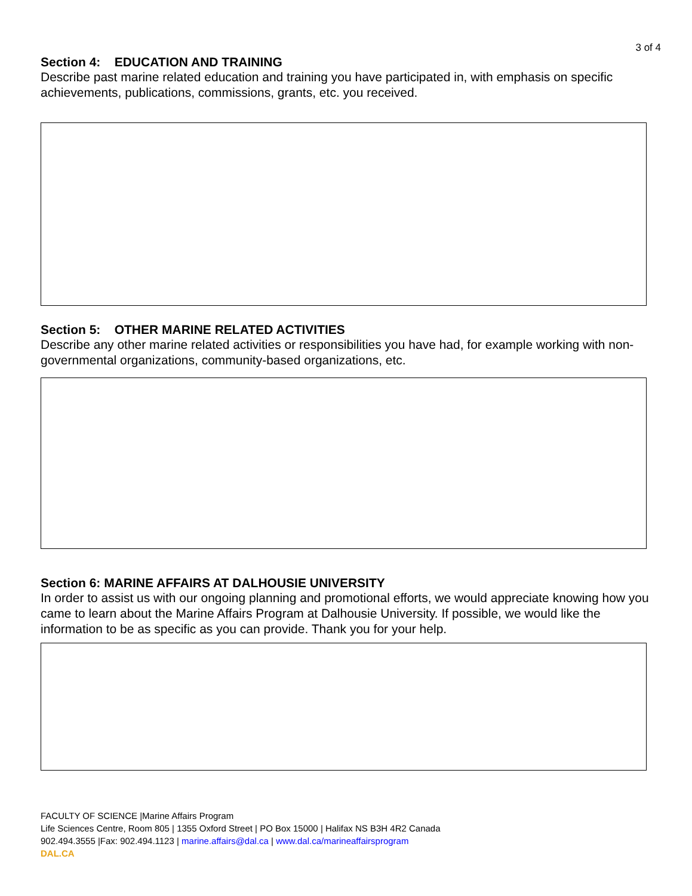3 of 4
Section 4: EDUCATION AND TRAINING
Describe past marine related education and training you have participated in, with emphasis on specific achievements, publications, commissions, grants, etc. you received.
Section 5: OTHER MARINE RELATED ACTIVITIES
Describe any other marine related activities or responsibilities you have had, for example working with non-governmental organizations, community-based organizations, etc.
Section 6: MARINE AFFAIRS AT DALHOUSIE UNIVERSITY
In order to assist us with our ongoing planning and promotional efforts, we would appreciate knowing how you came to learn about the Marine Affairs Program at Dalhousie University. If possible, we would like the information to be as specific as you can provide. Thank you for your help.
FACULTY OF SCIENCE |Marine Affairs Program
Life Sciences Centre, Room 805 | 1355 Oxford Street | PO Box 15000 | Halifax NS B3H 4R2 Canada
902.494.3555 |Fax: 902.494.1123 | marine.affairs@dal.ca | www.dal.ca/marineaffairsprogram
DAL.CA